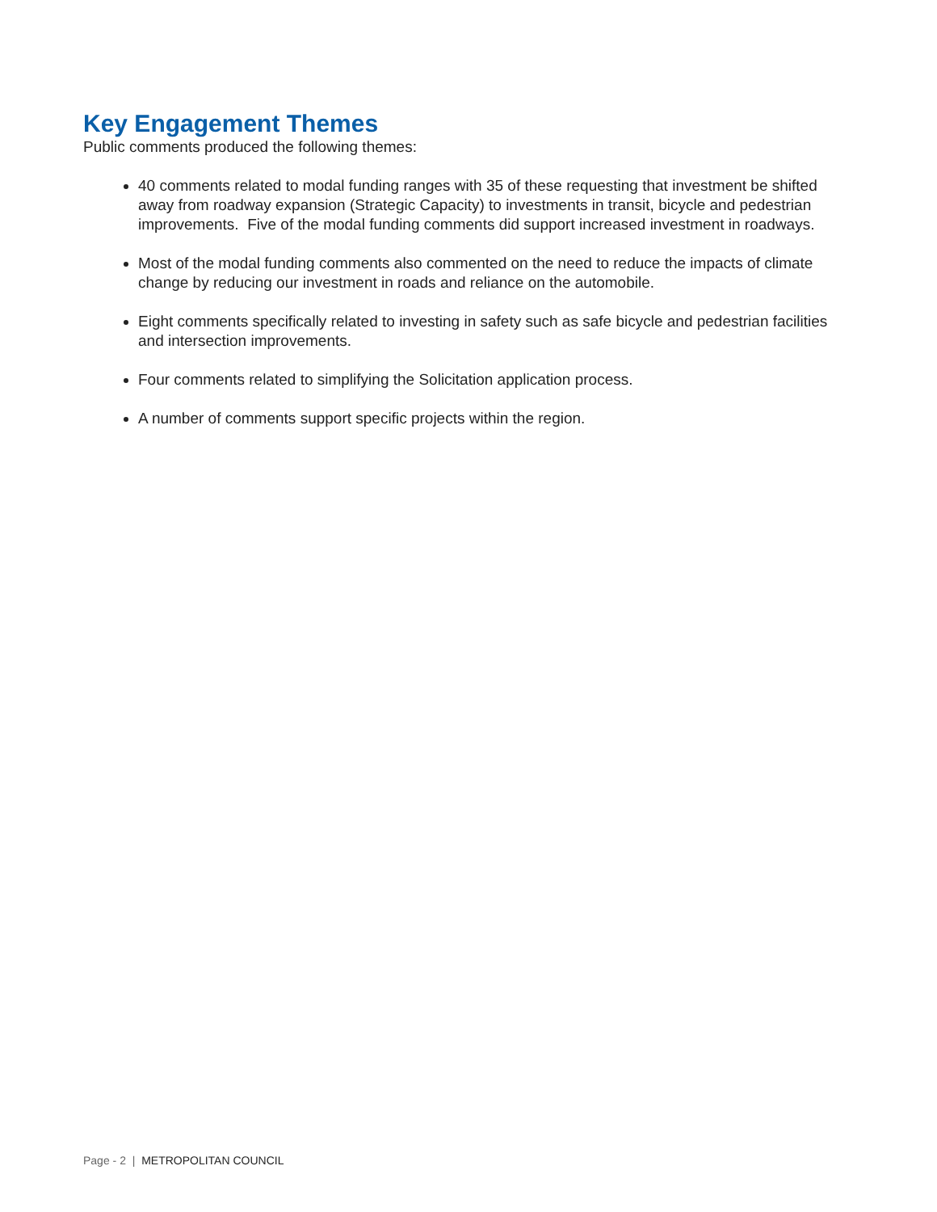Key Engagement Themes
Public comments produced the following themes:
40 comments related to modal funding ranges with 35 of these requesting that investment be shifted away from roadway expansion (Strategic Capacity) to investments in transit, bicycle and pedestrian improvements. Five of the modal funding comments did support increased investment in roadways.
Most of the modal funding comments also commented on the need to reduce the impacts of climate change by reducing our investment in roads and reliance on the automobile.
Eight comments specifically related to investing in safety such as safe bicycle and pedestrian facilities and intersection improvements.
Four comments related to simplifying the Solicitation application process.
A number of comments support specific projects within the region.
Page - 2 | METROPOLITAN COUNCIL